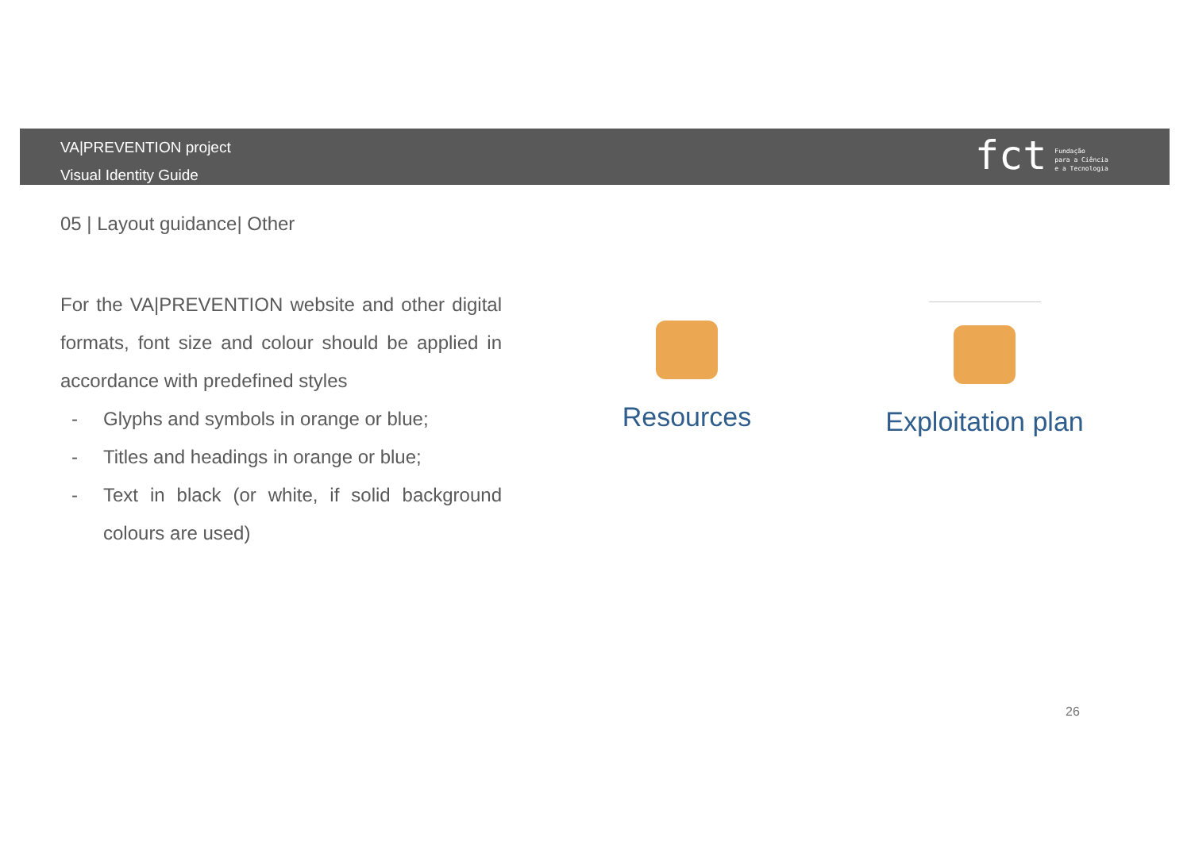VA|PREVENTION project
Visual Identity Guide
fct Fundação
para a Ciência
e a Tecnologia
05 | Layout guidance| Other
For the VA|PREVENTION website and other digital formats, font size and colour should be applied in accordance with predefined styles
- Glyphs and symbols in orange or blue;
- Titles and headings in orange or blue;
- Text in black (or white, if solid background colours are used)
Resources
Exploitation plan
26